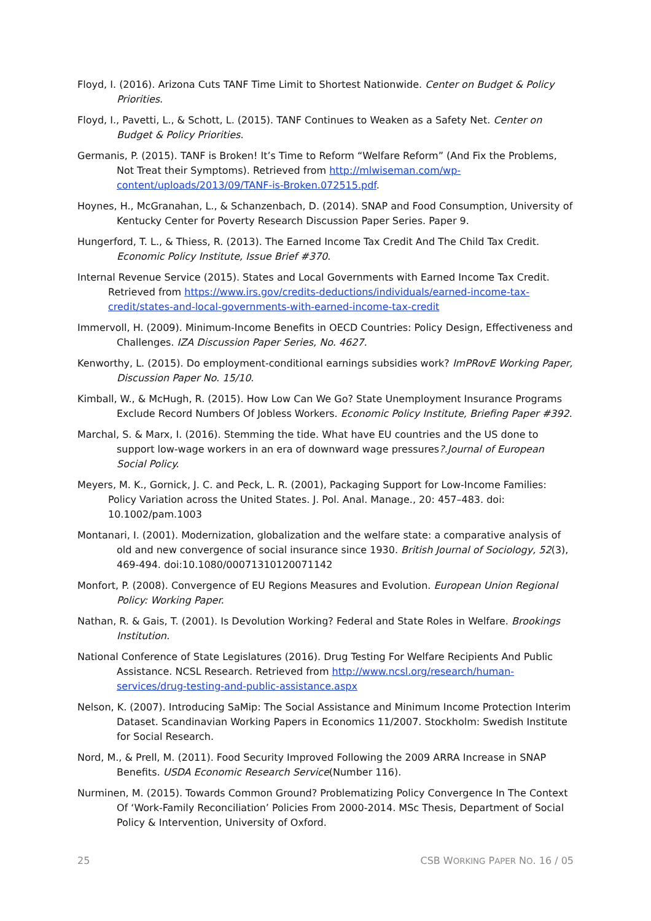Floyd, I. (2016). Arizona Cuts TANF Time Limit to Shortest Nationwide. Center on Budget & Policy Priorities.
Floyd, I., Pavetti, L., & Schott, L. (2015). TANF Continues to Weaken as a Safety Net. Center on Budget & Policy Priorities.
Germanis, P. (2015). TANF is Broken! It’s Time to Reform “Welfare Reform” (And Fix the Problems, Not Treat their Symptoms). Retrieved from http://mlwiseman.com/wp-content/uploads/2013/09/TANF-is-Broken.072515.pdf.
Hoynes, H., McGranahan, L., & Schanzenbach, D. (2014). SNAP and Food Consumption, University of Kentucky Center for Poverty Research Discussion Paper Series. Paper 9.
Hungerford, T. L., & Thiess, R. (2013). The Earned Income Tax Credit And The Child Tax Credit. Economic Policy Institute, Issue Brief #370.
Internal Revenue Service (2015). States and Local Governments with Earned Income Tax Credit. Retrieved from https://www.irs.gov/credits-deductions/individuals/earned-income-tax-credit/states-and-local-governments-with-earned-income-tax-credit
Immervoll, H. (2009). Minimum-Income Benefits in OECD Countries: Policy Design, Effectiveness and Challenges. IZA Discussion Paper Series, No. 4627.
Kenworthy, L. (2015). Do employment-conditional earnings subsidies work? ImPRovE Working Paper, Discussion Paper No. 15/10.
Kimball, W., & McHugh, R. (2015). How Low Can We Go? State Unemployment Insurance Programs Exclude Record Numbers Of Jobless Workers. Economic Policy Institute, Briefing Paper #392.
Marchal, S. & Marx, I. (2016). Stemming the tide. What have EU countries and the US done to support low-wage workers in an era of downward wage pressures?.Journal of European Social Policy.
Meyers, M. K., Gornick, J. C. and Peck, L. R. (2001), Packaging Support for Low-Income Families: Policy Variation across the United States. J. Pol. Anal. Manage., 20: 457–483. doi: 10.1002/pam.1003
Montanari, I. (2001). Modernization, globalization and the welfare state: a comparative analysis of old and new convergence of social insurance since 1930. British Journal of Sociology, 52(3), 469-494. doi:10.1080/00071310120071142
Monfort, P. (2008). Convergence of EU Regions Measures and Evolution. European Union Regional Policy: Working Paper.
Nathan, R. & Gais, T. (2001). Is Devolution Working? Federal and State Roles in Welfare. Brookings Institution.
National Conference of State Legislatures (2016). Drug Testing For Welfare Recipients And Public Assistance. NCSL Research. Retrieved from http://www.ncsl.org/research/human-services/drug-testing-and-public-assistance.aspx
Nelson, K. (2007). Introducing SaMip: The Social Assistance and Minimum Income Protection Interim Dataset. Scandinavian Working Papers in Economics 11/2007. Stockholm: Swedish Institute for Social Research.
Nord, M., & Prell, M. (2011). Food Security Improved Following the 2009 ARRA Increase in SNAP Benefits. USDA Economic Research Service(Number 116).
Nurminen, M. (2015). Towards Common Ground? Problematizing Policy Convergence In The Context Of ‘Work-Family Reconciliation’ Policies From 2000-2014. MSc Thesis, Department of Social Policy & Intervention, University of Oxford.
25 CSB WORKING PAPER NO. 16 / 05